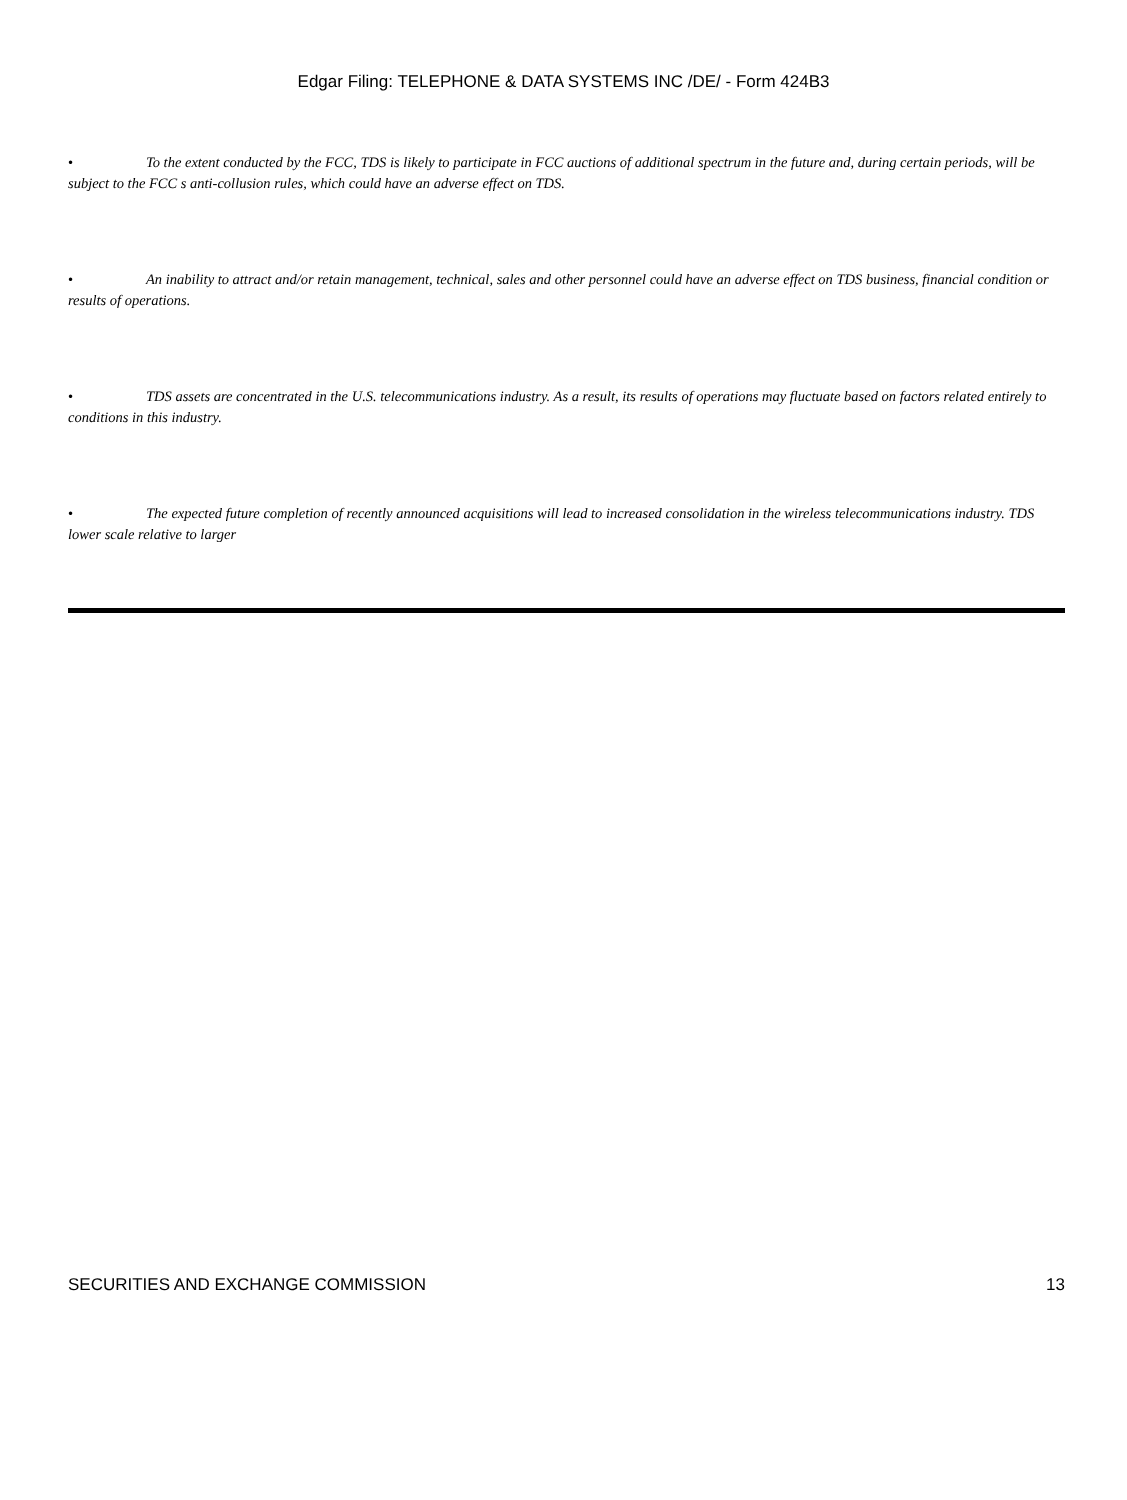Edgar Filing: TELEPHONE & DATA SYSTEMS INC /DE/ - Form 424B3
• To the extent conducted by the FCC, TDS is likely to participate in FCC auctions of additional spectrum in the future and, during certain periods, will be subject to the FCC s anti-collusion rules, which could have an adverse effect on TDS.
• An inability to attract and/or retain management, technical, sales and other personnel could have an adverse effect on TDS business, financial condition or results of operations.
• TDS assets are concentrated in the U.S. telecommunications industry. As a result, its results of operations may fluctuate based on factors related entirely to conditions in this industry.
• The expected future completion of recently announced acquisitions will lead to increased consolidation in the wireless telecommunications industry. TDS lower scale relative to larger
SECURITIES AND EXCHANGE COMMISSION 13